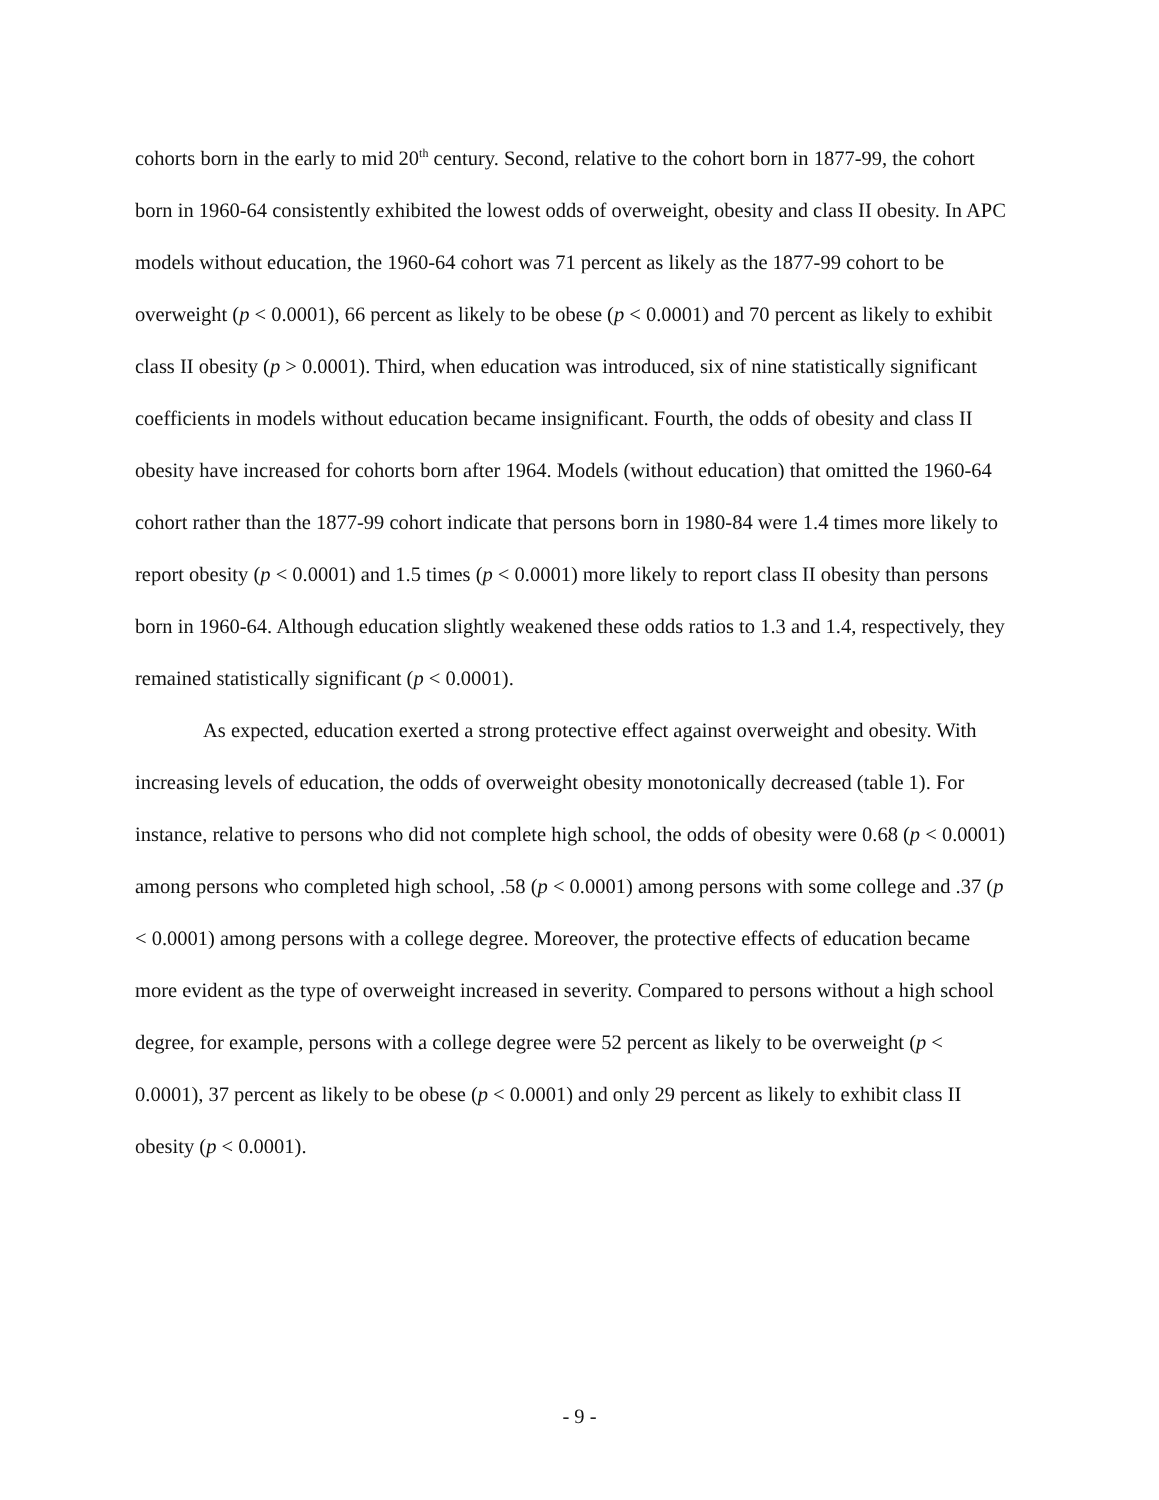cohorts born in the early to mid 20<sup>th</sup> century. Second, relative to the cohort born in 1877-99, the cohort born in 1960-64 consistently exhibited the lowest odds of overweight, obesity and class II obesity. In APC models without education, the 1960-64 cohort was 71 percent as likely as the 1877-99 cohort to be overweight (p < 0.0001), 66 percent as likely to be obese (p < 0.0001) and 70 percent as likely to exhibit class II obesity (p > 0.0001). Third, when education was introduced, six of nine statistically significant coefficients in models without education became insignificant. Fourth, the odds of obesity and class II obesity have increased for cohorts born after 1964. Models (without education) that omitted the 1960-64 cohort rather than the 1877-99 cohort indicate that persons born in 1980-84 were 1.4 times more likely to report obesity (p < 0.0001) and 1.5 times (p < 0.0001) more likely to report class II obesity than persons born in 1960-64. Although education slightly weakened these odds ratios to 1.3 and 1.4, respectively, they remained statistically significant (p < 0.0001).
As expected, education exerted a strong protective effect against overweight and obesity. With increasing levels of education, the odds of overweight obesity monotonically decreased (table 1). For instance, relative to persons who did not complete high school, the odds of obesity were 0.68 (p < 0.0001) among persons who completed high school, .58 (p < 0.0001) among persons with some college and .37 (p < 0.0001) among persons with a college degree. Moreover, the protective effects of education became more evident as the type of overweight increased in severity. Compared to persons without a high school degree, for example, persons with a college degree were 52 percent as likely to be overweight (p < 0.0001), 37 percent as likely to be obese (p < 0.0001) and only 29 percent as likely to exhibit class II obesity (p < 0.0001).
- 9 -